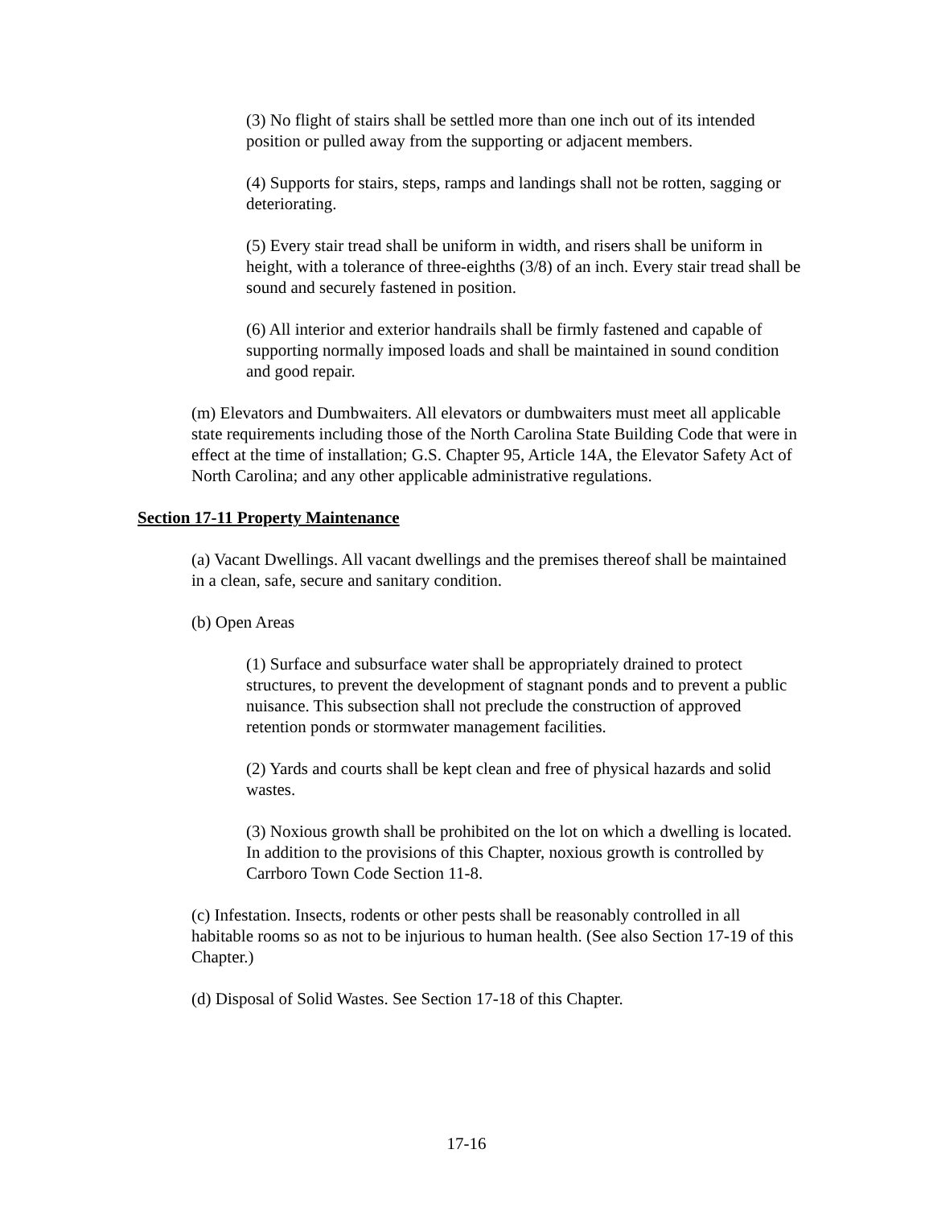(3) No flight of stairs shall be settled more than one inch out of its intended position or pulled away from the supporting or adjacent members.
(4) Supports for stairs, steps, ramps and landings shall not be rotten, sagging or deteriorating.
(5) Every stair tread shall be uniform in width, and risers shall be uniform in height, with a tolerance of three-eighths (3/8) of an inch. Every stair tread shall be sound and securely fastened in position.
(6) All interior and exterior handrails shall be firmly fastened and capable of supporting normally imposed loads and shall be maintained in sound condition and good repair.
(m) Elevators and Dumbwaiters. All elevators or dumbwaiters must meet all applicable state requirements including those of the North Carolina State Building Code that were in effect at the time of installation; G.S. Chapter 95, Article 14A, the Elevator Safety Act of North Carolina; and any other applicable administrative regulations.
Section 17-11 Property Maintenance
(a) Vacant Dwellings. All vacant dwellings and the premises thereof shall be maintained in a clean, safe, secure and sanitary condition.
(b) Open Areas
(1) Surface and subsurface water shall be appropriately drained to protect structures, to prevent the development of stagnant ponds and to prevent a public nuisance. This subsection shall not preclude the construction of approved retention ponds or stormwater management facilities.
(2) Yards and courts shall be kept clean and free of physical hazards and solid wastes.
(3) Noxious growth shall be prohibited on the lot on which a dwelling is located. In addition to the provisions of this Chapter, noxious growth is controlled by Carrboro Town Code Section 11-8.
(c) Infestation. Insects, rodents or other pests shall be reasonably controlled in all habitable rooms so as not to be injurious to human health. (See also Section 17-19 of this Chapter.)
(d) Disposal of Solid Wastes. See Section 17-18 of this Chapter.
17-16